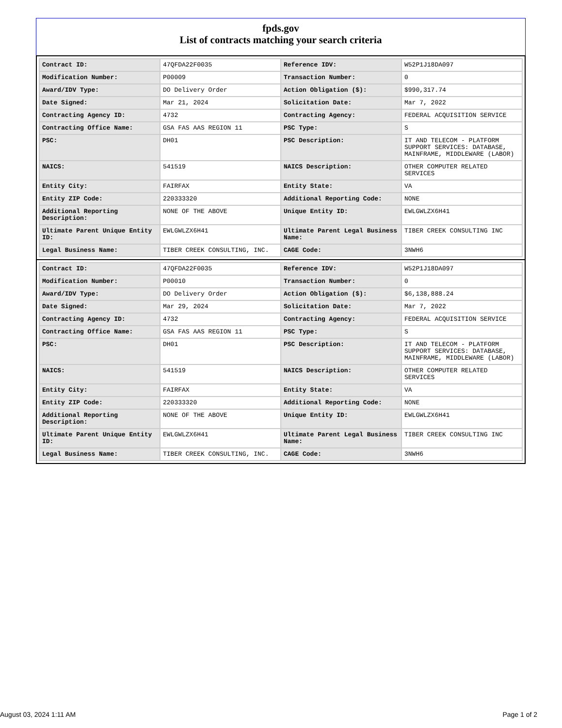fpds.gov
List of contracts matching your search criteria
| Contract ID: | 47QFDA22F0035 | Reference IDV: | W52P1J18DA097 |
| Modification Number: | P00009 | Transaction Number: | 0 |
| Award/IDV Type: | DO Delivery Order | Action Obligation ($): | $990,317.74 |
| Date Signed: | Mar 21, 2024 | Solicitation Date: | Mar 7, 2022 |
| Contracting Agency ID: | 4732 | Contracting Agency: | FEDERAL ACQUISITION SERVICE |
| Contracting Office Name: | GSA FAS AAS REGION 11 | PSC Type: | S |
| PSC: | DH01 | PSC Description: | IT AND TELECOM - PLATFORM SUPPORT SERVICES: DATABASE, MAINFRAME, MIDDLEWARE (LABOR) |
| NAICS: | 541519 | NAICS Description: | OTHER COMPUTER RELATED SERVICES |
| Entity City: | FAIRFAX | Entity State: | VA |
| Entity ZIP Code: | 220333320 | Additional Reporting Code: | NONE |
| Additional Reporting Description: | NONE OF THE ABOVE | Unique Entity ID: | EWLGWLZX6H41 |
| Ultimate Parent Unique Entity ID: | EWLGWLZX6H41 | Ultimate Parent Legal Business Name: | TIBER CREEK CONSULTING INC |
| Legal Business Name: | TIBER CREEK CONSULTING, INC. | CAGE Code: | 3NWH6 |
| Contract ID: | 47QFDA22F0035 | Reference IDV: | W52P1J18DA097 |
| Modification Number: | P00010 | Transaction Number: | 0 |
| Award/IDV Type: | DO Delivery Order | Action Obligation ($): | $6,138,888.24 |
| Date Signed: | Mar 29, 2024 | Solicitation Date: | Mar 7, 2022 |
| Contracting Agency ID: | 4732 | Contracting Agency: | FEDERAL ACQUISITION SERVICE |
| Contracting Office Name: | GSA FAS AAS REGION 11 | PSC Type: | S |
| PSC: | DH01 | PSC Description: | IT AND TELECOM - PLATFORM SUPPORT SERVICES: DATABASE, MAINFRAME, MIDDLEWARE (LABOR) |
| NAICS: | 541519 | NAICS Description: | OTHER COMPUTER RELATED SERVICES |
| Entity City: | FAIRFAX | Entity State: | VA |
| Entity ZIP Code: | 220333320 | Additional Reporting Code: | NONE |
| Additional Reporting Description: | NONE OF THE ABOVE | Unique Entity ID: | EWLGWLZX6H41 |
| Ultimate Parent Unique Entity ID: | EWLGWLZX6H41 | Ultimate Parent Legal Business Name: | TIBER CREEK CONSULTING INC |
| Legal Business Name: | TIBER CREEK CONSULTING, INC. | CAGE Code: | 3NWH6 |
August 03, 2024 1:11 AM Page 1 of 2